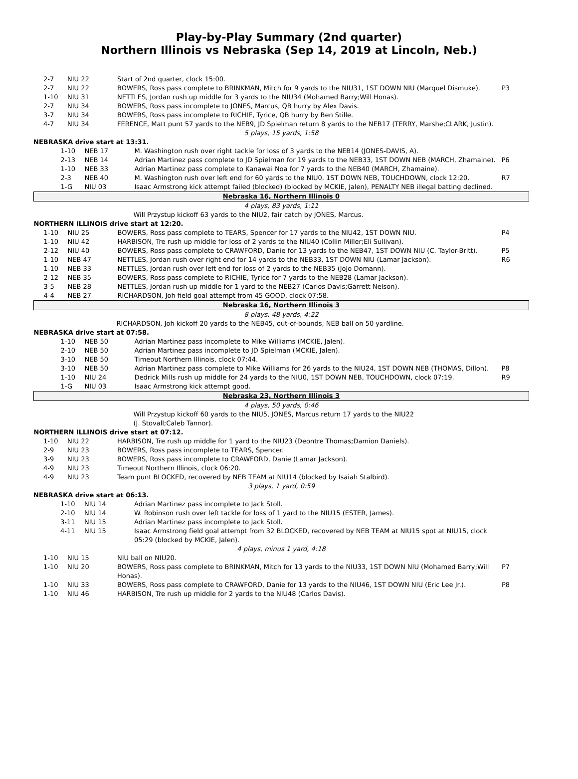Play-by-Play Summary (2nd quarter)
Northern Illinois vs Nebraska (Sep 14, 2019 at Lincoln, Neb.)
| 2-7 | NIU 22 | Start of 2nd quarter, clock 15:00. | |
| 2-7 | NIU 22 | BOWERS, Ross pass complete to BRINKMAN, Mitch for 9 yards to the NIU31, 1ST DOWN NIU (Marquel Dismuke). | P3 |
| 1-10 | NIU 31 | NETTLES, Jordan rush up middle for 3 yards to the NIU34 (Mohamed Barry;Will Honas). | |
| 2-7 | NIU 34 | BOWERS, Ross pass incomplete to JONES, Marcus, QB hurry by Alex Davis. | |
| 3-7 | NIU 34 | BOWERS, Ross pass incomplete to RICHIE, Tyrice, QB hurry by Ben Stille. | |
| 4-7 | NIU 34 | FERENCE, Matt punt 57 yards to the NEB9, JD Spielman return 8 yards to the NEB17 (TERRY, Marshe;CLARK, Justin). | |
| 5 plays, 15 yards, 1:58 | | | |
| NEBRASKA drive start at 13:31. | | | |
| 1-10 | NEB 17 | M. Washington rush over right tackle for loss of 3 yards to the NEB14 (JONES-DAVIS, A). | |
| 2-13 | NEB 14 | Adrian Martinez pass complete to JD Spielman for 19 yards to the NEB33, 1ST DOWN NEB (MARCH, Zhamaine). | P6 |
| 1-10 | NEB 33 | Adrian Martinez pass complete to Kanawai Noa for 7 yards to the NEB40 (MARCH, Zhamaine). | |
| 2-3 | NEB 40 | M. Washington rush over left end for 60 yards to the NIU0, 1ST DOWN NEB, TOUCHDOWN, clock 12:20. | R7 |
| 1-G | NIU 03 | Isaac Armstrong kick attempt failed (blocked) (blocked by MCKIE, Jalen), PENALTY NEB illegal batting declined. | |
| Nebraska 16, Northern Illinois 0 | | | |
| 4 plays, 83 yards, 1:11 | | | |
| Will Przystup kickoff 63 yards to the NIU2, fair catch by JONES, Marcus. | | | |
| NORTHERN ILLINOIS drive start at 12:20. | | | |
| 1-10 | NIU 25 | BOWERS, Ross pass complete to TEARS, Spencer for 17 yards to the NIU42, 1ST DOWN NIU. | P4 |
| 1-10 | NIU 42 | HARBISON, Tre rush up middle for loss of 2 yards to the NIU40 (Collin Miller;Eli Sullivan). | |
| 2-12 | NIU 40 | BOWERS, Ross pass complete to CRAWFORD, Danie for 13 yards to the NEB47, 1ST DOWN NIU (C. Taylor-Britt). | P5 |
| 1-10 | NEB 47 | NETTLES, Jordan rush over right end for 14 yards to the NEB33, 1ST DOWN NIU (Lamar Jackson). | R6 |
| 1-10 | NEB 33 | NETTLES, Jordan rush over left end for loss of 2 yards to the NEB35 (JoJo Domann). | |
| 2-12 | NEB 35 | BOWERS, Ross pass complete to RICHIE, Tyrice for 7 yards to the NEB28 (Lamar Jackson). | |
| 3-5 | NEB 28 | NETTLES, Jordan rush up middle for 1 yard to the NEB27 (Carlos Davis;Garrett Nelson). | |
| 4-4 | NEB 27 | RICHARDSON, Joh field goal attempt from 45 GOOD, clock 07:58. | |
| Nebraska 16, Northern Illinois 3 | | | |
| 8 plays, 48 yards, 4:22 | | | |
| RICHARDSON, Joh kickoff 20 yards to the NEB45, out-of-bounds, NEB ball on 50 yardline. | | | |
| NEBRASKA drive start at 07:58. | | | |
| 1-10 | NEB 50 | Adrian Martinez pass incomplete to Mike Williams (MCKIE, Jalen). | |
| 2-10 | NEB 50 | Adrian Martinez pass incomplete to JD Spielman (MCKIE, Jalen). | |
| 3-10 | NEB 50 | Timeout Northern Illinois, clock 07:44. | |
| 3-10 | NEB 50 | Adrian Martinez pass complete to Mike Williams for 26 yards to the NIU24, 1ST DOWN NEB (THOMAS, Dillon). | P8 |
| 1-10 | NIU 24 | Dedrick Mills rush up middle for 24 yards to the NIU0, 1ST DOWN NEB, TOUCHDOWN, clock 07:19. | R9 |
| 1-G | NIU 03 | Isaac Armstrong kick attempt good. | |
| Nebraska 23, Northern Illinois 3 | | | |
| 4 plays, 50 yards, 0:46 | | | |
| Will Przystup kickoff 60 yards to the NIU5, JONES, Marcus return 17 yards to the NIU22 (J. Stovall;Caleb Tannor). | | | |
| NORTHERN ILLINOIS drive start at 07:12. | | | |
| 1-10 | NIU 22 | HARBISON, Tre rush up middle for 1 yard to the NIU23 (Deontre Thomas;Damion Daniels). | |
| 2-9 | NIU 23 | BOWERS, Ross pass incomplete to TEARS, Spencer. | |
| 3-9 | NIU 23 | BOWERS, Ross pass incomplete to CRAWFORD, Danie (Lamar Jackson). | |
| 4-9 | NIU 23 | Timeout Northern Illinois, clock 06:20. | |
| 4-9 | NIU 23 | Team punt BLOCKED, recovered by NEB TEAM at NIU14 (blocked by Isaiah Stalbird). | |
| 3 plays, 1 yard, 0:59 | | | |
| NEBRASKA drive start at 06:13. | | | |
| 1-10 | NIU 14 | Adrian Martinez pass incomplete to Jack Stoll. | |
| 2-10 | NIU 14 | W. Robinson rush over left tackle for loss of 1 yard to the NIU15 (ESTER, James). | |
| 3-11 | NIU 15 | Adrian Martinez pass incomplete to Jack Stoll. | |
| 4-11 | NIU 15 | Isaac Armstrong field goal attempt from 32 BLOCKED, recovered by NEB TEAM at NIU15 spot at NIU15, clock 05:29 (blocked by MCKIE, Jalen). | |
| 4 plays, minus 1 yard, 4:18 | | | |
| 1-10 | NIU 15 | NIU ball on NIU20. | |
| 1-10 | NIU 20 | BOWERS, Ross pass complete to BRINKMAN, Mitch for 13 yards to the NIU33, 1ST DOWN NIU (Mohamed Barry;Will Honas). | P7 |
| 1-10 | NIU 33 | BOWERS, Ross pass complete to CRAWFORD, Danie for 13 yards to the NIU46, 1ST DOWN NIU (Eric Lee Jr.). | P8 |
| 1-10 | NIU 46 | HARBISON, Tre rush up middle for 2 yards to the NIU48 (Carlos Davis). | |